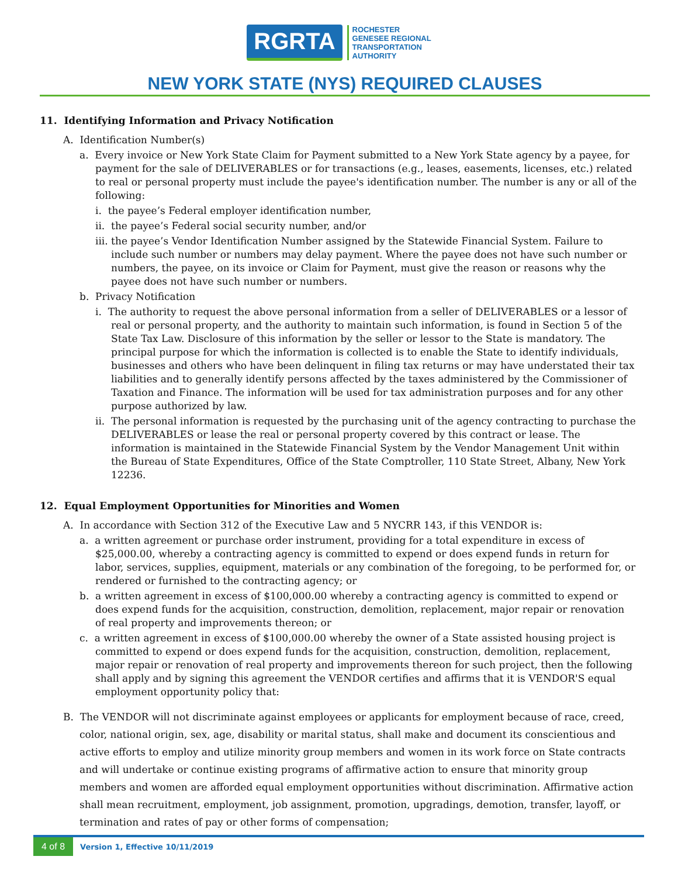RGRTA
ROCHESTER
GENESEE REGIONAL
TRANSPORTATION
AUTHORITY
NEW YORK STATE (NYS) REQUIRED CLAUSES
11. Identifying Information and Privacy Notification
A. Identification Number(s)
a. Every invoice or New York State Claim for Payment submitted to a New York State agency by a payee, for payment for the sale of DELIVERABLES or for transactions (e.g., leases, easements, licenses, etc.) related to real or personal property must include the payee's identification number. The number is any or all of the following:
i. the payee’s Federal employer identification number,
ii. the payee’s Federal social security number, and/or
iii. the payee’s Vendor Identification Number assigned by the Statewide Financial System. Failure to include such number or numbers may delay payment. Where the payee does not have such number or numbers, the payee, on its invoice or Claim for Payment, must give the reason or reasons why the payee does not have such number or numbers.
b. Privacy Notification
i. The authority to request the above personal information from a seller of DELIVERABLES or a lessor of real or personal property, and the authority to maintain such information, is found in Section 5 of the State Tax Law. Disclosure of this information by the seller or lessor to the State is mandatory. The principal purpose for which the information is collected is to enable the State to identify individuals, businesses and others who have been delinquent in filing tax returns or may have understated their tax liabilities and to generally identify persons affected by the taxes administered by the Commissioner of Taxation and Finance. The information will be used for tax administration purposes and for any other purpose authorized by law.
ii. The personal information is requested by the purchasing unit of the agency contracting to purchase the DELIVERABLES or lease the real or personal property covered by this contract or lease. The information is maintained in the Statewide Financial System by the Vendor Management Unit within the Bureau of State Expenditures, Office of the State Comptroller, 110 State Street, Albany, New York 12236.
12. Equal Employment Opportunities for Minorities and Women
A. In accordance with Section 312 of the Executive Law and 5 NYCRR 143, if this VENDOR is:
a. a written agreement or purchase order instrument, providing for a total expenditure in excess of $25,000.00, whereby a contracting agency is committed to expend or does expend funds in return for labor, services, supplies, equipment, materials or any combination of the foregoing, to be performed for, or rendered or furnished to the contracting agency; or
b. a written agreement in excess of $100,000.00 whereby a contracting agency is committed to expend or does expend funds for the acquisition, construction, demolition, replacement, major repair or renovation of real property and improvements thereon; or
c. a written agreement in excess of $100,000.00 whereby the owner of a State assisted housing project is committed to expend or does expend funds for the acquisition, construction, demolition, replacement, major repair or renovation of real property and improvements thereon for such project, then the following shall apply and by signing this agreement the VENDOR certifies and affirms that it is VENDOR'S equal employment opportunity policy that:
B. The VENDOR will not discriminate against employees or applicants for employment because of race, creed, color, national origin, sex, age, disability or marital status, shall make and document its conscientious and active efforts to employ and utilize minority group members and women in its work force on State contracts and will undertake or continue existing programs of affirmative action to ensure that minority group members and women are afforded equal employment opportunities without discrimination. Affirmative action shall mean recruitment, employment, job assignment, promotion, upgradings, demotion, transfer, layoff, or termination and rates of pay or other forms of compensation;
4 of 8 Version 1, Effective 10/11/2019